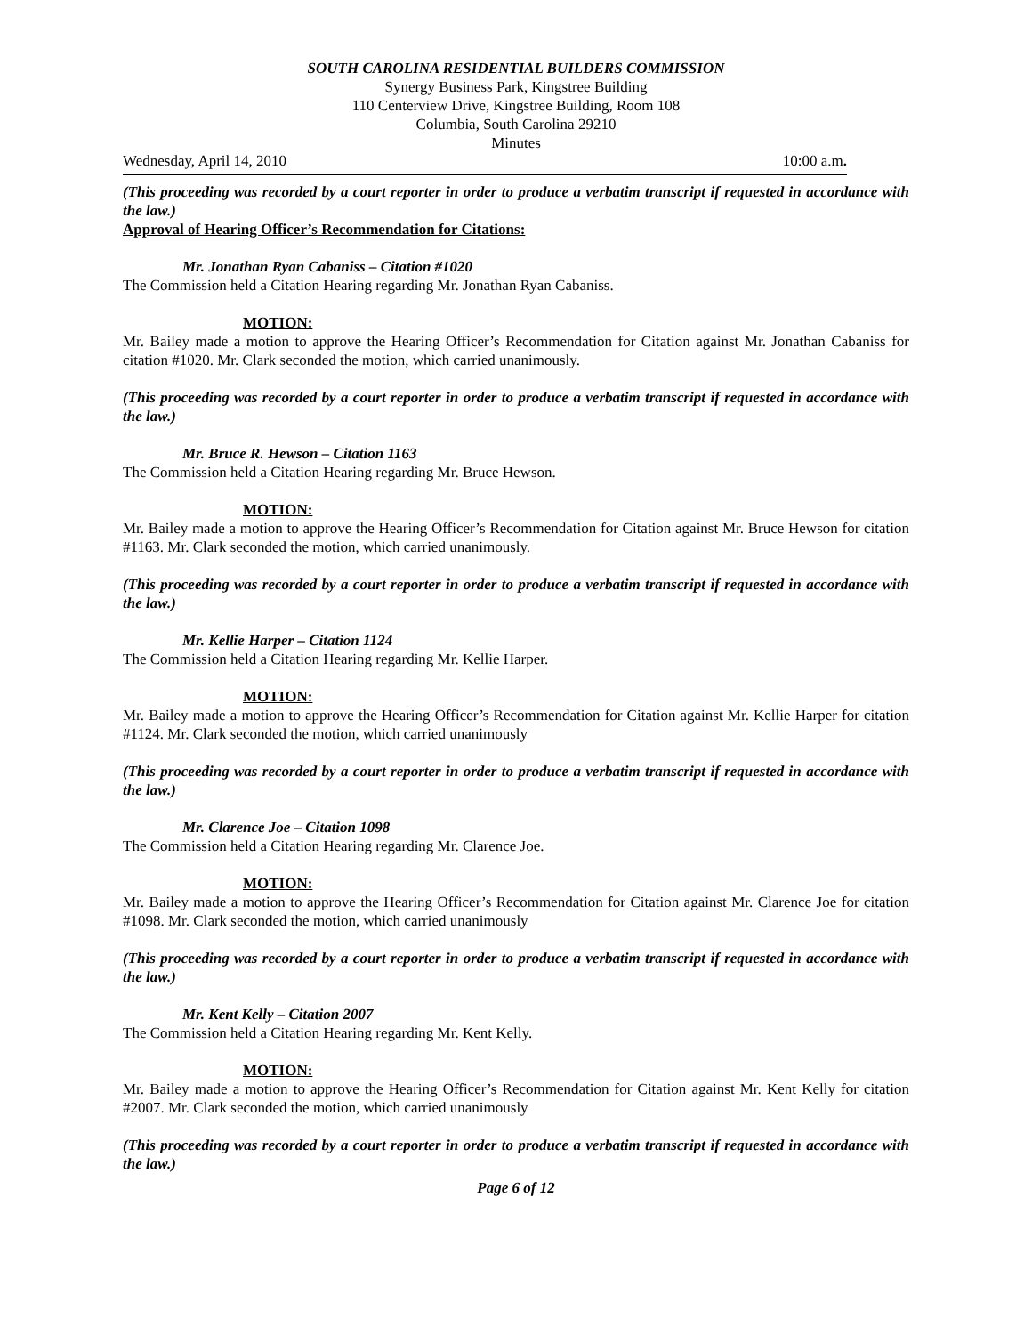SOUTH CAROLINA RESIDENTIAL BUILDERS COMMISSION
Synergy Business Park, Kingstree Building
110 Centerview Drive, Kingstree Building, Room 108
Columbia, South Carolina 29210
Minutes
Wednesday, April 14, 2010 10:00 a.m.
(This proceeding was recorded by a court reporter in order to produce a verbatim transcript if requested in accordance with the law.)
Approval of Hearing Officer’s Recommendation for Citations:
Mr. Jonathan Ryan Cabaniss – Citation #1020
The Commission held a Citation Hearing regarding Mr. Jonathan Ryan Cabaniss.
MOTION:
Mr. Bailey made a motion to approve the Hearing Officer’s Recommendation for Citation against Mr. Jonathan Cabaniss for citation #1020. Mr. Clark seconded the motion, which carried unanimously.
(This proceeding was recorded by a court reporter in order to produce a verbatim transcript if requested in accordance with the law.)
Mr. Bruce R. Hewson – Citation 1163
The Commission held a Citation Hearing regarding Mr. Bruce Hewson.
MOTION:
Mr. Bailey made a motion to approve the Hearing Officer’s Recommendation for Citation against Mr. Bruce Hewson for citation #1163. Mr. Clark seconded the motion, which carried unanimously.
(This proceeding was recorded by a court reporter in order to produce a verbatim transcript if requested in accordance with the law.)
Mr. Kellie Harper – Citation 1124
The Commission held a Citation Hearing regarding Mr. Kellie Harper.
MOTION:
Mr. Bailey made a motion to approve the Hearing Officer’s Recommendation for Citation against Mr. Kellie Harper for citation #1124. Mr. Clark seconded the motion, which carried unanimously
(This proceeding was recorded by a court reporter in order to produce a verbatim transcript if requested in accordance with the law.)
Mr. Clarence Joe – Citation 1098
The Commission held a Citation Hearing regarding Mr. Clarence Joe.
MOTION:
Mr. Bailey made a motion to approve the Hearing Officer’s Recommendation for Citation against Mr. Clarence Joe for citation #1098. Mr. Clark seconded the motion, which carried unanimously
(This proceeding was recorded by a court reporter in order to produce a verbatim transcript if requested in accordance with the law.)
Mr. Kent Kelly – Citation 2007
The Commission held a Citation Hearing regarding Mr. Kent Kelly.
MOTION:
Mr. Bailey made a motion to approve the Hearing Officer’s Recommendation for Citation against Mr. Kent Kelly for citation #2007. Mr. Clark seconded the motion, which carried unanimously
(This proceeding was recorded by a court reporter in order to produce a verbatim transcript if requested in accordance with the law.)
Page 6 of 12